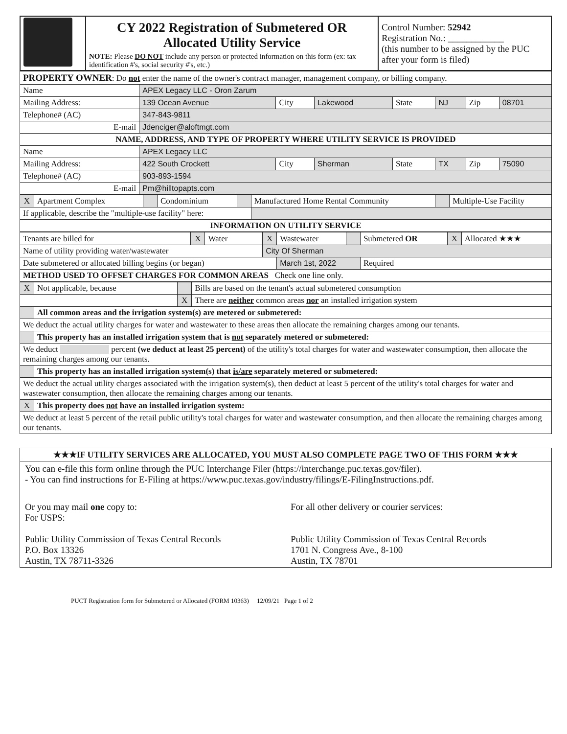| | CY 2022 Registration of Submetered OR Allocated Utility Service NOTE: Please DO NOT include any person or protected information on this form (ex: tax identification #'s, social security #'s, etc.) | Control Number: 52942 Registration No.: ____________ (this number to be assigned by the PUC after your form is filed) |
| PROPERTY OWNER : Do not enter the name of the owner's contract manager, management company, or billing company. | | | | | | | |
| Name | APEX Legacy LLC - Oron Zarum | | | | | | |
| Mailing Address: | 139 Ocean Avenue | City | Lakewood | State | NJ | Zip | 08701 |
| Telephone# (AC) | 347-843-9811 | | | | | | |
| E-mail | Jdenciger@aloftmgt.com | | | | | | |
| NAME, ADDRESS, AND TYPE OF PROPERTY WHERE UTILITY SERVICE IS PROVIDED | | | | | | | |
| Name | APEX Legacy LLC | | | | | | |
| Mailing Address: | 422 South Crockett | City | Sherman | State | TX | Zip | 75090 |
| Telephone# (AC) | 903-893-1594 | | | | | | |
| E-mail | Pm@hilltopapts.com | | | | | | |
| X | Apartment Complex | | Condominium | | Manufactured Home Rental Community | | Multiple-Use Facility |
| If applicable, describe the "multiple-use facility" here: | | | | | | | |
| INFORMATION ON UTILITY SERVICE | | | | | | | |
| Tenants are billed for | X | Water | X | Wastewater | | Submetered OR | X | Allocated ★★★ |
| Name of utility providing water/wastewater | | | City Of Sherman | | | | | |
| Date submetered or allocated billing begins (or began) | | | | March 1st, 2022 | | Required | | |
| METHOD USED TO OFFSET CHARGES FOR COMMON AREAS Check one line only. | | | | | | | | |
| X | Not applicable, because | | Bills are based on the tenant's actual submetered consumption |
| | | X | There are neither common areas nor an installed irrigation system |
| | All common areas and the irrigation system(s) are metered or submetered: | | |
| We deduct the actual utility charges for water and wastewater to these areas then allocate the remaining charges among our tenants. | | | |
| | This property has an installed irrigation system that is not separately metered or submetered: | | |
| We deduct percent (we deduct at least 25 percent) of the utility's total charges for water and wastewater consumption, then allocate the remaining charges among our tenants. | | | |
| | This property has an installed irrigation system(s) that is/are separately metered or submetered: | | |
| We deduct the actual utility charges associated with the irrigation system(s), then deduct at least 5 percent of the utility's total charges for water and wastewater consumption, then allocate the remaining charges among our tenants. | | | |
| X | This property does not have an installed irrigation system: | | |
| We deduct at least 5 percent of the retail public utility's total charges for water and wastewater consumption, and then allocate the remaining charges among our tenants. | | | |
| ★★★IF UTILITY SERVICES ARE ALLOCATED, YOU MUST ALSO COMPLETE PAGE TWO OF THIS FORM ★★★ | |
| You can e-file this form online through the PUC Interchange Filer (https://interchange.puc.texas.gov/filer). - You can find instructions for E-Filing at https://www.puc.texas.gov/industry/filings/E-FilingInstructions.pdf. | |
| Or you may mail one copy to: For USPS: Public Utility Commission of Texas Central Records P.O. Box 13326 Austin, TX 78711-3326 | For all other delivery or courier services: Public Utility Commission of Texas Central Records 1701 N. Congress Ave., 8-100 Austin, TX 78701 |
PUCT Registration form for Submetered or Allocated (FORM 10363) 12/09/21 Page 1 of 2